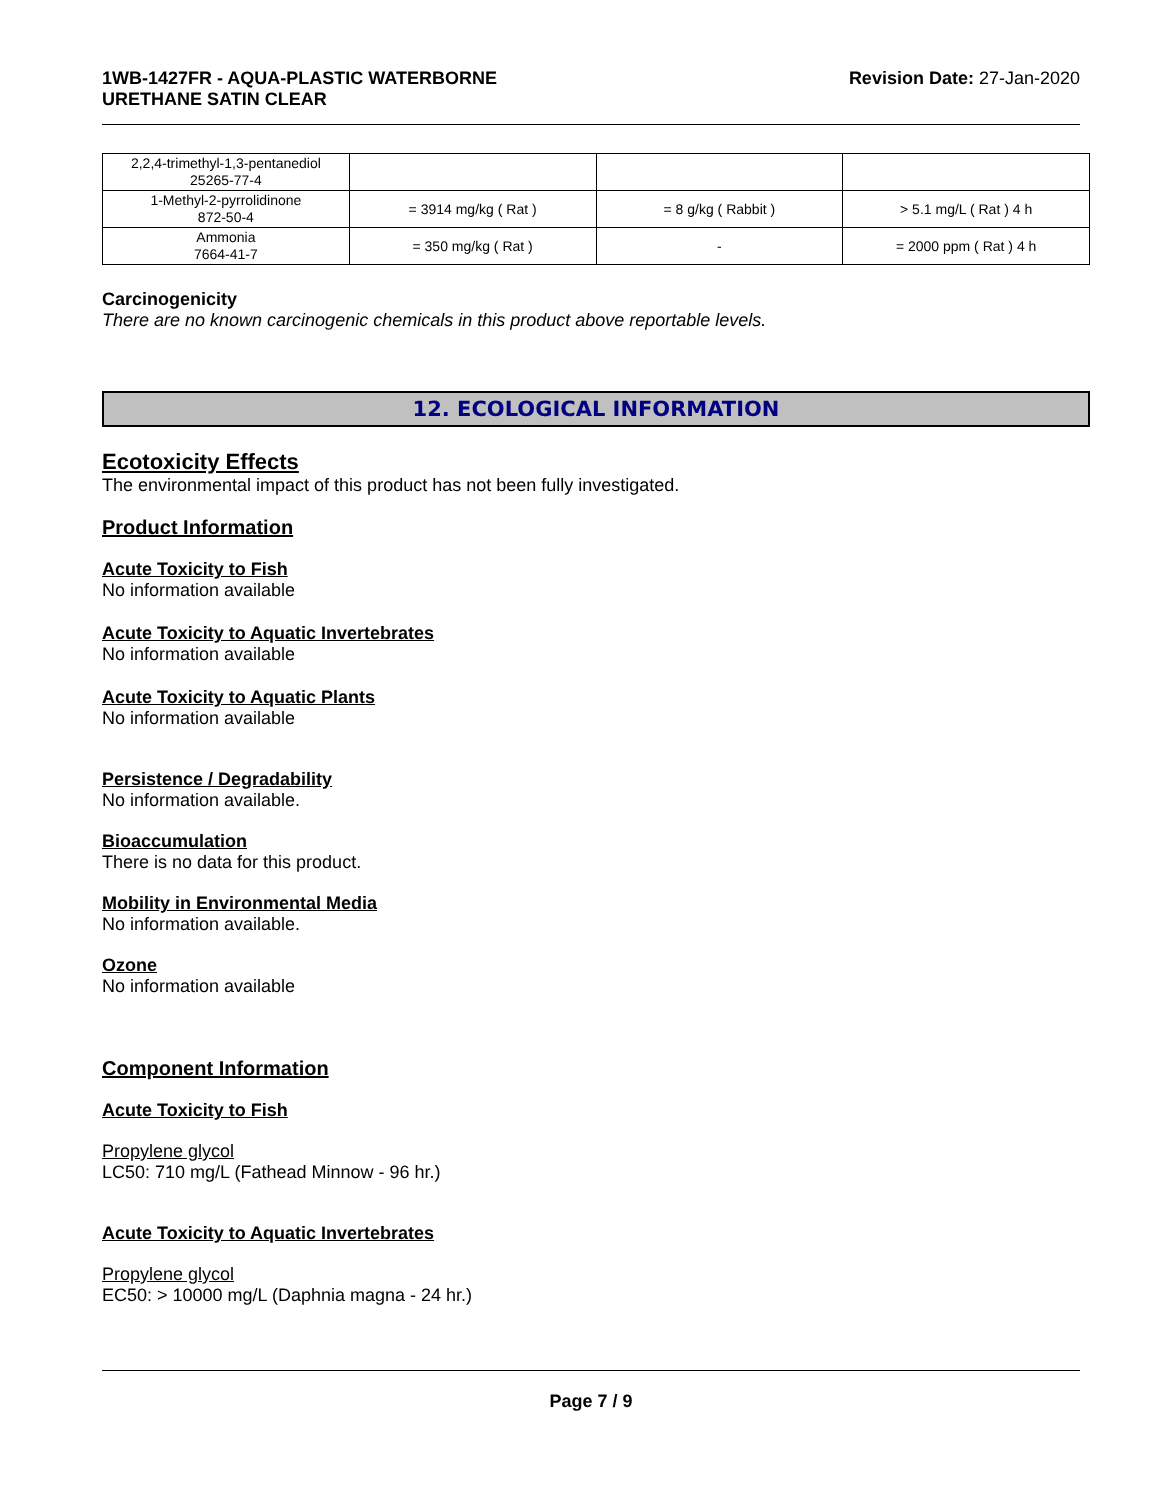1WB-1427FR - AQUA-PLASTIC WATERBORNE
URETHANE SATIN CLEAR Revision Date: 27-Jan-2020
| 2,2,4-trimethyl-1,3-pentanediol 25265-77-4 | | | |
| 1-Methyl-2-pyrrolidinone 872-50-4 | = 3914 mg/kg ( Rat ) | = 8 g/kg ( Rabbit ) | > 5.1 mg/L ( Rat ) 4 h |
| Ammonia 7664-41-7 | = 350 mg/kg ( Rat ) | - | = 2000 ppm ( Rat ) 4 h |
Carcinogenicity
There are no known carcinogenic chemicals in this product above reportable levels.
12. ECOLOGICAL INFORMATION
Ecotoxicity Effects
The environmental impact of this product has not been fully investigated.
Product Information
Acute Toxicity to Fish
No information available
Acute Toxicity to Aquatic Invertebrates
No information available
Acute Toxicity to Aquatic Plants
No information available
Persistence / Degradability
No information available.
Bioaccumulation
There is no data for this product.
Mobility in Environmental Media
No information available.
Ozone
No information available
Component Information
Acute Toxicity to Fish
Propylene glycol
LC50: 710 mg/L (Fathead Minnow - 96 hr.)
Acute Toxicity to Aquatic Invertebrates
Propylene glycol
EC50: > 10000 mg/L (Daphnia magna - 24 hr.)
Page 7 / 9